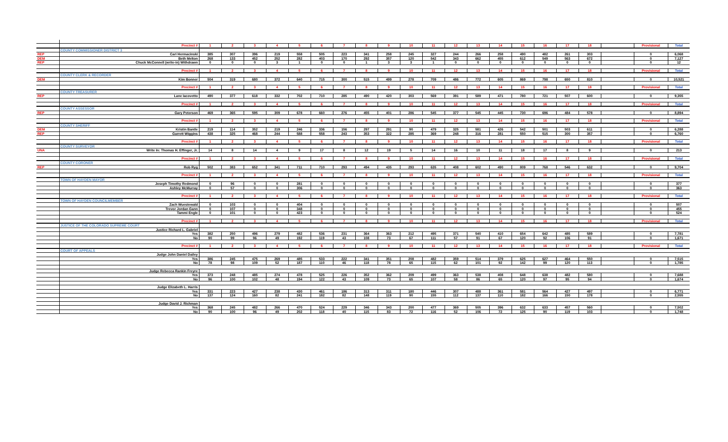| | Precinct # | 1 | 2 | 3 | 4 | 5 | 6 | 7 | 8 | 9 | 10 | 11 | 12 | 13 | 14 | 15 | 16 | 17 | 18 | | Provisional | Total |
| | COUNTY COMMISSIONER DISTRICT 3 | | | | | | | | | | | | | | | | | | | | | |
| REP | Cari Hermacinski | 385 | 307 | 396 | 219 | 558 | 505 | 223 | 341 | 258 | 245 | 327 | 244 | 266 | 258 | 490 | 482 | 261 | 303 | | 0 | 6,068 |
| DEM | Beth Melton | 268 | 133 | 452 | 252 | 282 | 403 | 170 | 292 | 357 | 120 | 542 | 343 | 662 | 455 | 612 | 549 | 563 | 672 | | 0 | 7,127 |
| REP | Chuck McConnell (write-in) Withdrawn | 0 | 0 | 0 | 3 | 1 | 0 | 0 | 1 | 3 | 3 | 1 | 0 | 0 | 0 | 0 | 0 | 0 | 0 | | 0 | 12 |
| | Precinct # | 1 | 2 | 3 | 4 | 5 | 6 | 7 | 8 | 9 | 10 | 11 | 12 | 13 | 14 | 15 | 16 | 17 | 18 | | Provisional | Total |
| | COUNTY CLERK & RECORDER | | | | | | | | | | | | | | | | | | | | | |
| DEM | Kim Bonner | 504 | 319 | 680 | 372 | 640 | 715 | 300 | 515 | 499 | 278 | 709 | 486 | 772 | 605 | 869 | 798 | 650 | 810 | | 0 | 10,521 |
| | Precinct # | 1 | 2 | 3 | 4 | 5 | 6 | 7 | 8 | 9 | 10 | 11 | 12 | 13 | 14 | 15 | 16 | 17 | 18 | | Provisional | Total |
| | COUNTY TREASURER | | | | | | | | | | | | | | | | | | | | | |
| REP | Lane Iacovetto | 490 | 377 | 618 | 332 | 702 | 710 | 285 | 490 | 420 | 303 | 569 | 391 | 589 | 471 | 780 | 721 | 507 | 600 | | 0 | 9,355 |
| | Precinct # | 1 | 2 | 3 | 4 | 5 | 6 | 7 | 8 | 9 | 10 | 11 | 12 | 13 | 14 | 15 | 16 | 17 | 18 | | Provisional | Total |
| | COUNTY ASSESSOR | | | | | | | | | | | | | | | | | | | | | |
| REP | Gary Peterson | 469 | 365 | 595 | 309 | 678 | 660 | 276 | 455 | 401 | 286 | 545 | 377 | 545 | 445 | 730 | 696 | 484 | 578 | | 0 | 8,894 |
| | Precinct # | 1 | 2 | 3 | 4 | 5 | 6 | 7 | 8 | 9 | 10 | 11 | 12 | 13 | 14 | 15 | 16 | 17 | 18 | | Provisional | Total |
| | COUNTY SHERIFF | | | | | | | | | | | | | | | | | | | | | |
| DEM | Kristin Bantle | 219 | 114 | 352 | 219 | 246 | 336 | 156 | 297 | 291 | 90 | 479 | 325 | 581 | 426 | 542 | 501 | 503 | 611 | | 0 | 6,288 |
| REP | Garrett Wiggins | 438 | 325 | 468 | 244 | 588 | 558 | 243 | 353 | 322 | 285 | 369 | 248 | 316 | 281 | 550 | 515 | 300 | 357 | | 0 | 6,760 |
| | Precinct # | 1 | 2 | 3 | 4 | 5 | 6 | 7 | 8 | 9 | 10 | 11 | 12 | 13 | 14 | 15 | 16 | 17 | 18 | | Provisional | Total |
| | COUNTY SURVEYOR | | | | | | | | | | | | | | | | | | | | | |
| UNA | Write In: Thomas H. Effinger, Jr. | 14 | 8 | 14 | 4 | 9 | 17 | 8 | 12 | 19 | 5 | 14 | 16 | 10 | 11 | 18 | 17 | 8 | 9 | | 0 | 213 |
| | Precinct # | 1 | 2 | 3 | 4 | 5 | 6 | 7 | 8 | 9 | 10 | 11 | 12 | 13 | 14 | 15 | 16 | 17 | 18 | | Provisional | Total |
| | COUNTY CORONER | | | | | | | | | | | | | | | | | | | | | |
| REP | Rob Ryg | 502 | 383 | 652 | 341 | 711 | 710 | 293 | 494 | 435 | 293 | 635 | 408 | 602 | 490 | 809 | 768 | 546 | 632 | | 0 | 9,704 |
| | Precinct # | 1 | 2 | 3 | 4 | 5 | 6 | 7 | 8 | 9 | 10 | 11 | 12 | 13 | 14 | 15 | 16 | 17 | 18 | | Provisional | Total |
| | TOWN OF HAYDEN MAYOR | | | | | | | | | | | | | | | | | | | | | |
| | Joseph Timothy Redmond | 0 | 96 | 0 | 0 | 281 | 0 | 0 | 0 | 0 | 0 | 0 | 0 | 0 | 0 | 0 | 0 | 0 | 0 | | 0 | 377 |
| | Ashley McMurray | 0 | 57 | 0 | 0 | 306 | 0 | 0 | 0 | 0 | 0 | 0 | 0 | 0 | 0 | 0 | 0 | 0 | 0 | | 0 | 363 |
| | Precinct # | 1 | 2 | 3 | 4 | 5 | 6 | 7 | 8 | 9 | 10 | 11 | 12 | 13 | 14 | 15 | 16 | 17 | 18 | | Provisional | Total |
| | TOWN OF HAYDEN COUNCILMEMBER | | | | | | | | | | | | | | | | | | | | | |
| | Zach Wuestewald | 0 | 103 | 0 | 0 | 404 | 0 | 0 | 0 | 0 | 0 | 0 | 0 | 0 | 0 | 0 | 0 | 0 | 0 | | 0 | 507 |
| | Trevor Jordan Gann | 0 | 107 | 0 | 0 | 348 | 0 | 0 | 0 | 0 | 0 | 0 | 0 | 0 | 0 | 0 | 0 | 0 | 0 | | 0 | 455 |
| | Tammi Engle | 0 | 101 | 0 | 0 | 423 | 0 | 0 | 0 | 0 | 0 | 0 | 0 | 0 | 0 | 0 | 0 | 0 | 0 | | 0 | 524 |
| | Precinct # | 1 | 2 | 3 | 4 | 5 | 6 | 7 | 8 | 9 | 10 | 11 | 12 | 13 | 14 | 15 | 16 | 17 | 18 | | Provisional | Total |
| | JUSTICE OF THE COLORADO SUPREME COURT | | | | | | | | | | | | | | | | | | | | | |
| | Justice Richard L. Gabriel | | | | | | | | | | | | | | | | | | | | | |
| | Yes | 382 | 250 | 496 | 279 | 482 | 536 | 231 | 364 | 363 | 212 | 495 | 371 | 540 | 410 | 654 | 642 | 485 | 589 | | 0 | 7,781 |
| | No | 90 | 99 | 96 | 49 | 192 | 119 | 43 | 108 | 73 | 67 | 111 | 57 | 91 | 67 | 120 | 92 | 106 | 91 | | 0 | 1,671 |
| | Precinct # | 1 | 2 | 3 | 4 | 5 | 6 | 7 | 8 | 9 | 10 | 11 | 12 | 13 | 14 | 15 | 16 | 17 | 18 | | Provisional | Total |
| | COURT OF APPEALS | | | | | | | | | | | | | | | | | | | | | |
| | Judge John Daniel Dailey | | | | | | | | | | | | | | | | | | | | | |
| | Yes | 386 | 245 | 475 | 269 | 485 | 533 | 222 | 341 | 351 | 208 | 482 | 359 | 514 | 379 | 625 | 627 | 464 | 550 | | 0 | 7,515 |
| | No | 78 | 98 | 109 | 52 | 187 | 110 | 46 | 118 | 78 | 65 | 115 | 62 | 101 | 92 | 142 | 99 | 120 | 113 | | 0 | 1,785 |
| | Judge Rebecca Rankin Freyre | | | | | | | | | | | | | | | | | | | | | |
| | Yes | 373 | 248 | 485 | 274 | 478 | 525 | 226 | 352 | 362 | 209 | 499 | 363 | 538 | 408 | 648 | 638 | 482 | 580 | | 0 | 7,688 |
| | No | 96 | 100 | 102 | 48 | 194 | 122 | 43 | 109 | 73 | 65 | 107 | 58 | 86 | 65 | 120 | 97 | 95 | 94 | | 0 | 1,674 |
| | Judge Elizabeth L. Harris | | | | | | | | | | | | | | | | | | | | | |
| | Yes | 331 | 223 | 427 | 238 | 430 | 461 | 186 | 313 | 311 | 180 | 446 | 307 | 488 | 361 | 581 | 564 | 427 | 497 | | 0 | 6,771 |
| | No | 137 | 124 | 160 | 82 | 241 | 182 | 82 | 148 | 119 | 90 | 155 | 112 | 137 | 110 | 182 | 166 | 150 | 178 | | 0 | 2,555 |
| | Judge David J. Richman | | | | | | | | | | | | | | | | | | | | | |
| | Yes | 368 | 245 | 482 | 266 | 470 | 524 | 229 | 346 | 343 | 200 | 477 | 369 | 505 | 396 | 632 | 633 | 457 | 560 | | 0 | 7,502 |
| | No | 90 | 100 | 96 | 49 | 202 | 118 | 40 | 115 | 83 | 72 | 116 | 52 | 106 | 72 | 125 | 90 | 119 | 103 | | 0 | 1,748 |